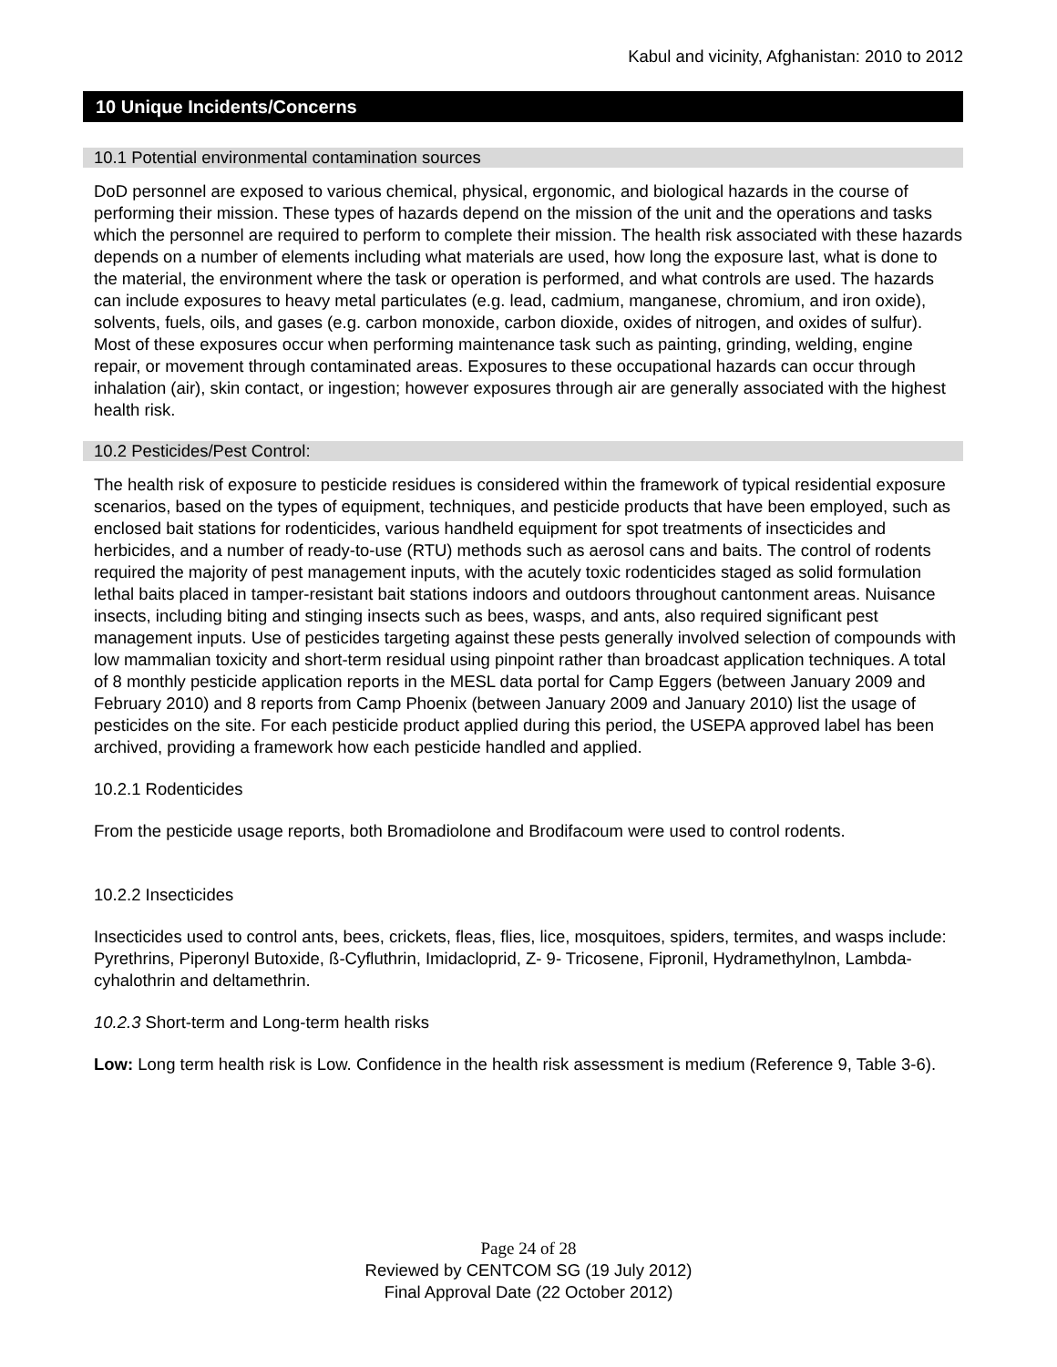Kabul and vicinity, Afghanistan: 2010 to 2012
10 Unique Incidents/Concerns
10.1 Potential environmental contamination sources
DoD personnel are exposed to various chemical, physical, ergonomic, and biological hazards in the course of performing their mission. These types of hazards depend on the mission of the unit and the operations and tasks which the personnel are required to perform to complete their mission. The health risk associated with these hazards depends on a number of elements including what materials are used, how long the exposure last, what is done to the material, the environment where the task or operation is performed, and what controls are used. The hazards can include exposures to heavy metal particulates (e.g. lead, cadmium, manganese, chromium, and iron oxide), solvents, fuels, oils, and gases (e.g. carbon monoxide, carbon dioxide, oxides of nitrogen, and oxides of sulfur). Most of these exposures occur when performing maintenance task such as painting, grinding, welding, engine repair, or movement through contaminated areas. Exposures to these occupational hazards can occur through inhalation (air), skin contact, or ingestion; however exposures through air are generally associated with the highest health risk.
10.2 Pesticides/Pest Control:
The health risk of exposure to pesticide residues is considered within the framework of typical residential exposure scenarios, based on the types of equipment, techniques, and pesticide products that have been employed, such as enclosed bait stations for rodenticides, various handheld equipment for spot treatments of insecticides and herbicides, and a number of ready-to-use (RTU) methods such as aerosol cans and baits. The control of rodents required the majority of pest management inputs, with the acutely toxic rodenticides staged as solid formulation lethal baits placed in tamper-resistant bait stations indoors and outdoors throughout cantonment areas. Nuisance insects, including biting and stinging insects such as bees, wasps, and ants, also required significant pest management inputs. Use of pesticides targeting against these pests generally involved selection of compounds with low mammalian toxicity and short-term residual using pinpoint rather than broadcast application techniques. A total of 8 monthly pesticide application reports in the MESL data portal for Camp Eggers (between January 2009 and February 2010) and 8 reports from Camp Phoenix (between January 2009 and January 2010) list the usage of pesticides on the site. For each pesticide product applied during this period, the USEPA approved label has been archived, providing a framework how each pesticide handled and applied.
10.2.1 Rodenticides
From the pesticide usage reports, both Bromadiolone and Brodifacoum were used to control rodents.
10.2.2 Insecticides
Insecticides used to control ants, bees, crickets, fleas, flies, lice, mosquitoes, spiders, termites, and wasps include: Pyrethrins, Piperonyl Butoxide, ß-Cyfluthrin, Imidacloprid, Z- 9- Tricosene, Fipronil, Hydramethylnon, Lambda-cyhalothrin and deltamethrin.
10.2.3 Short-term and Long-term health risks
Low: Long term health risk is Low. Confidence in the health risk assessment is medium (Reference 9, Table 3-6).
Page 24 of 28
Reviewed by CENTCOM SG (19 July 2012)
Final Approval Date (22 October 2012)